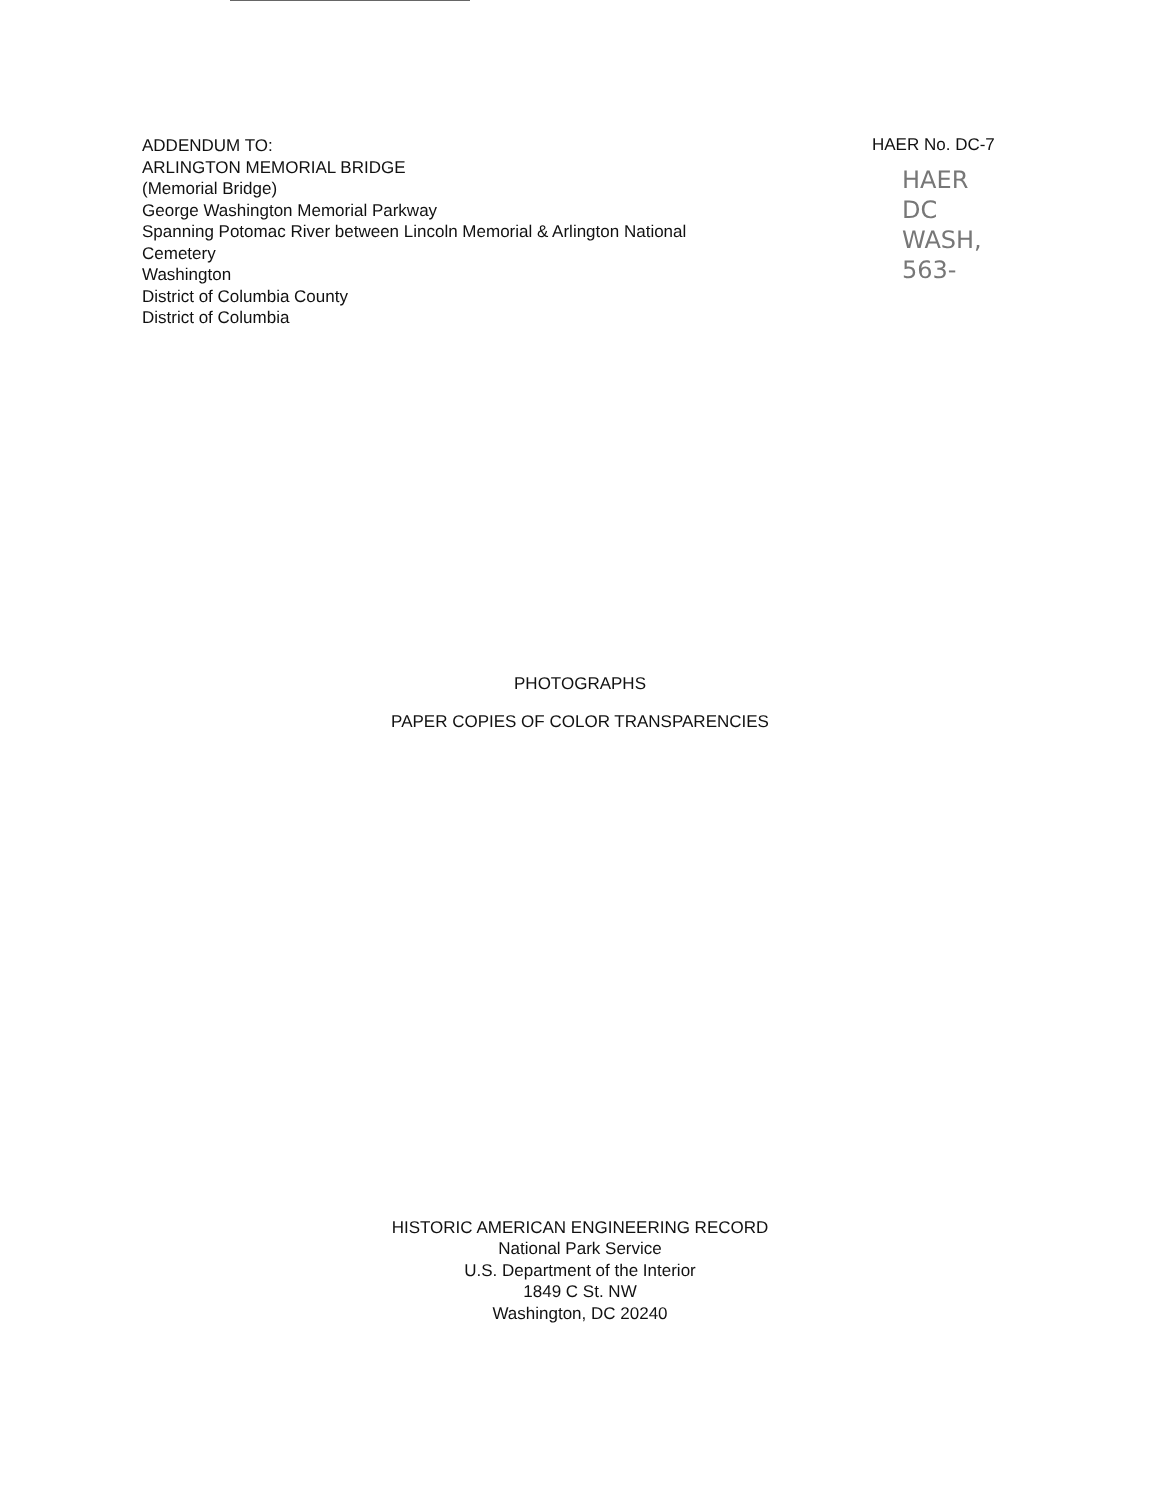ADDENDUM TO:
ARLINGTON MEMORIAL BRIDGE
(Memorial Bridge)
George Washington Memorial Parkway
Spanning Potomac River between Lincoln Memorial & Arlington National
Cemetery
Washington
District of Columbia County
District of Columbia
HAER No. DC-7
HAER
DC
WASH,
563-
PHOTOGRAPHS
PAPER COPIES OF COLOR TRANSPARENCIES
HISTORIC AMERICAN ENGINEERING RECORD
National Park Service
U.S. Department of the Interior
1849 C St. NW
Washington, DC 20240